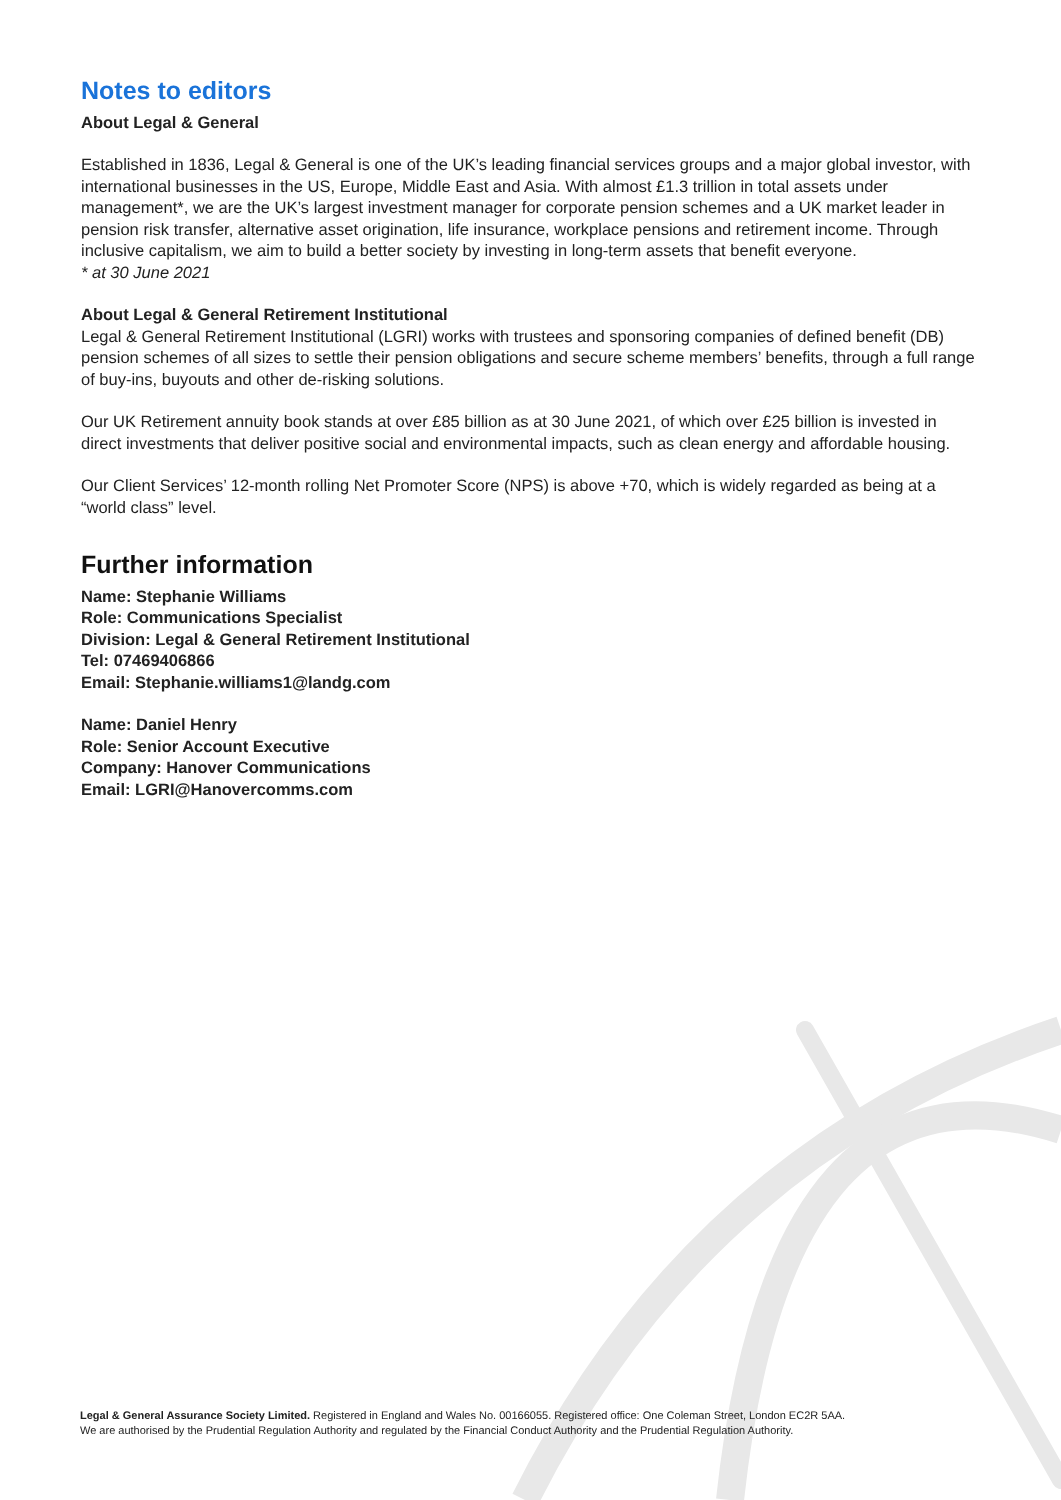Notes to editors
About Legal & General
Established in 1836, Legal & General is one of the UK’s leading financial services groups and a major global investor, with international businesses in the US, Europe, Middle East and Asia. With almost £1.3 trillion in total assets under management*, we are the UK’s largest investment manager for corporate pension schemes and a UK market leader in pension risk transfer, alternative asset origination, life insurance, workplace pensions and retirement income. Through inclusive capitalism, we aim to build a better society by investing in long-term assets that benefit everyone.
* at 30 June 2021
About Legal & General Retirement Institutional
Legal & General Retirement Institutional (LGRI) works with trustees and sponsoring companies of defined benefit (DB) pension schemes of all sizes to settle their pension obligations and secure scheme members’ benefits, through a full range of buy-ins, buyouts and other de-risking solutions.
Our UK Retirement annuity book stands at over £85 billion as at 30 June 2021, of which over £25 billion is invested in direct investments that deliver positive social and environmental impacts, such as clean energy and affordable housing.
Our Client Services’ 12-month rolling Net Promoter Score (NPS) is above +70, which is widely regarded as being at a “world class” level.
Further information
Name: Stephanie Williams
Role: Communications Specialist
Division: Legal & General Retirement Institutional
Tel: 07469406866
Email: Stephanie.williams1@landg.com
Name: Daniel Henry
Role: Senior Account Executive
Company: Hanover Communications
Email: LGRI@Hanovercomms.com
Legal & General Assurance Society Limited. Registered in England and Wales No. 00166055. Registered office: One Coleman Street, London EC2R 5AA.
We are authorised by the Prudential Regulation Authority and regulated by the Financial Conduct Authority and the Prudential Regulation Authority.